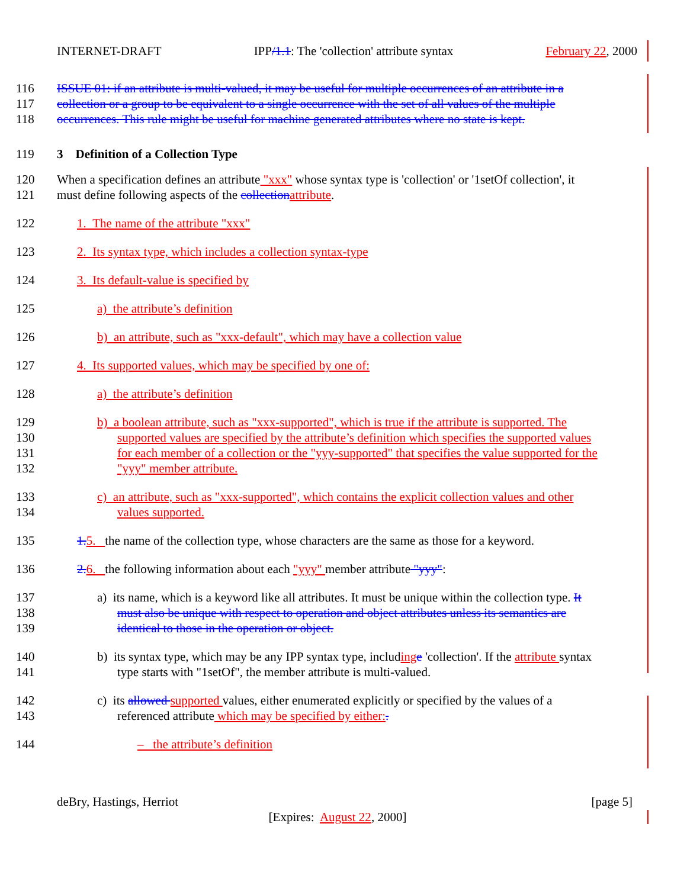INTERNET-DRAFT IPP/1.1: The 'collection' attribute syntax February 22, 2000
116 ISSUE 01: if an attribute is multi-valued, it may be useful for multiple occurrences of an attribute in a
117 collection or a group to be equivalent to a single occurrence with the set of all values of the multiple
118 occurrences. This rule might be useful for machine generated attributes where no state is kept.
119 3 Definition of a Collection Type
120 When a specification defines an attribute "xxx" whose syntax type is 'collection' or '1setOf collection', it
121 must define following aspects of the collection attribute.
122 1. The name of the attribute "xxx"
123 2. Its syntax type, which includes a collection syntax-type
124 3. Its default-value is specified by
125 a) the attribute’s definition
126 b) an attribute, such as "xxx-default", which may have a collection value
127 4. Its supported values, which may be specified by one of:
128 a) the attribute’s definition
129 b) a boolean attribute, such as "xxx-supported", which is true if the attribute is supported. The
130 supported values are specified by the attribute’s definition which specifies the supported values
131 for each member of a collection or the "yyy-supported" that specifies the value supported for the
132 "yyy" member attribute.
133 c) an attribute, such as "xxx-supported", which contains the explicit collection values and other
134 values supported.
135 1. 5. the name of the collection type, whose characters are the same as those for a keyword.
136 2. 6. the following information about each "yyy" member attribute "yyy":
137 a) its name, which is a keyword like all attributes. It must be unique within the collection type. It
138 must also be unique with respect to operation and object attributes unless its semantics are
139 identical to those in the operation or object.
140 b) its syntax type, which may be any IPP syntax type, including e 'collection'. If the attribute syntax
141 type starts with "1setOf", the member attribute is multi-valued.
142 c) its allowed supported values, either enumerated explicitly or specified by the values of a
143 referenced attribute which may be specified by either:.
144 – the attribute’s definition
deBry, Hastings, Herriot [page 5]
[Expires: August 22, 2000]